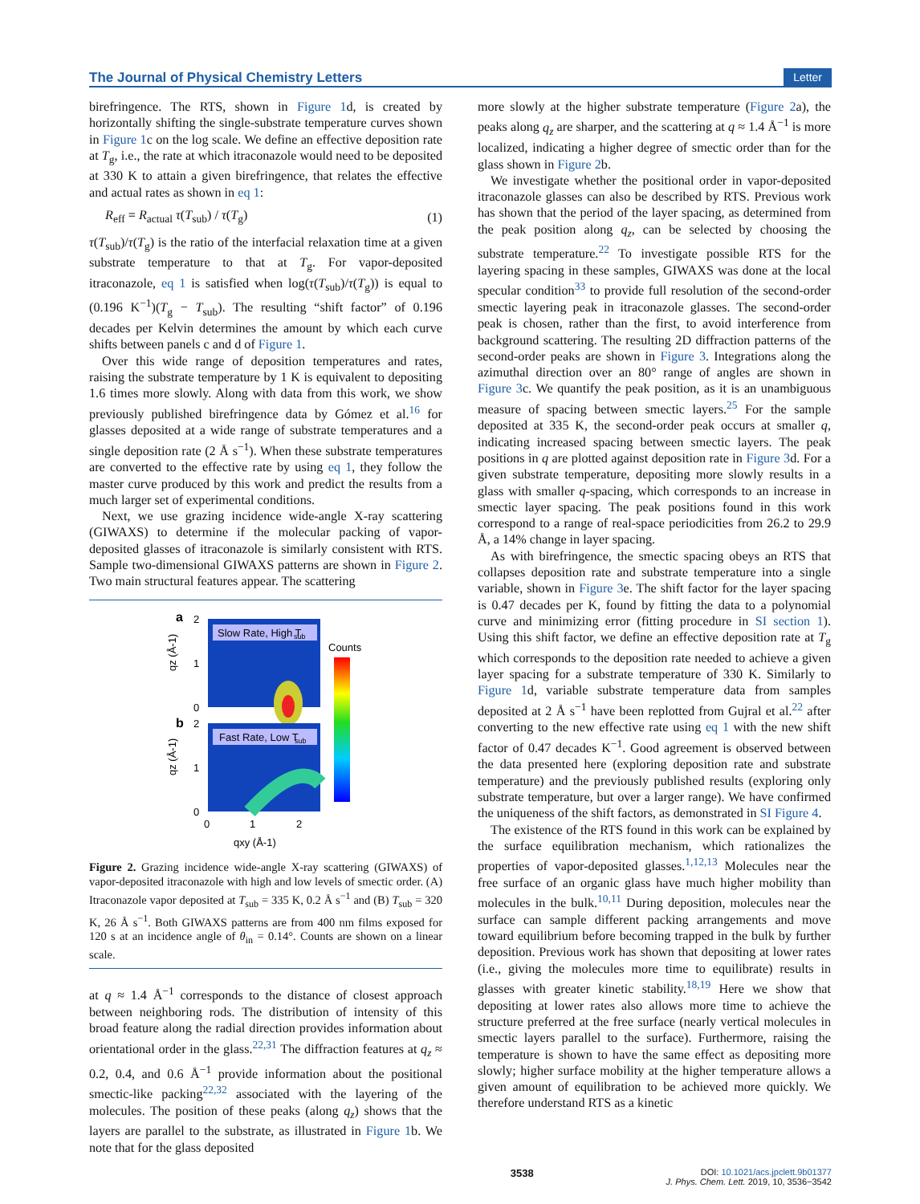The Journal of Physical Chemistry Letters Letter
birefringence. The RTS, shown in Figure 1d, is created by horizontally shifting the single-substrate temperature curves shown in Figure 1c on the log scale. We define an effective deposition rate at T<sub>g</sub>, i.e., the rate at which itraconazole would need to be deposited at 330 K to attain a given birefringence, that relates the effective and actual rates as shown in eq 1:
R<sub>eff</sub> = R<sub>actual</sub> τ(T<sub>sub</sub>) / τ(T<sub>g</sub>) (1)
τ(T<sub>sub</sub>)/τ(T<sub>g</sub>) is the ratio of the interfacial relaxation time at a given substrate temperature to that at T<sub>g</sub>. For vapor-deposited itraconazole, eq 1 is satisfied when log(τ(T<sub>sub</sub>)/τ(T<sub>g</sub>)) is equal to (0.196 K<sup>−1</sup>)(T<sub>g</sub> − T<sub>sub</sub>). The resulting “shift factor” of 0.196 decades per Kelvin determines the amount by which each curve shifts between panels c and d of Figure 1.
Over this wide range of deposition temperatures and rates, raising the substrate temperature by 1 K is equivalent to depositing 1.6 times more slowly. Along with data from this work, we show previously published birefringence data by Gómez et al.<sup>16</sup> for glasses deposited at a wide range of substrate temperatures and a single deposition rate (2 Å s<sup>−1</sup>). When these substrate temperatures are converted to the effective rate by using eq 1, they follow the master curve produced by this work and predict the results from a much larger set of experimental conditions.
Next, we use grazing incidence wide-angle X-ray scattering (GIWAXS) to determine if the molecular packing of vapor-deposited glasses of itraconazole is similarly consistent with RTS. Sample two-dimensional GIWAXS patterns are shown in Figure 2. Two main structural features appear. The scattering
a
b
Slow Rate, High T
sub
Fast Rate, Low T
sub
Counts
2
1
0
2
1
0
qz (Å-1)
qz (Å-1)
0
1
2
qxy (Å-1)
Figure 2. Grazing incidence wide-angle X-ray scattering (GIWAXS) of vapor-deposited itraconazole with high and low levels of smectic order. (A) Itraconazole vapor deposited at T<sub>sub</sub> = 335 K, 0.2 Å s<sup>−1</sup> and (B) T<sub>sub</sub> = 320 K, 26 Å s<sup>−1</sup>. Both GIWAXS patterns are from 400 nm films exposed for 120 s at an incidence angle of θ<sub>in</sub> = 0.14°. Counts are shown on a linear scale.
at q ≈ 1.4 Å<sup>−1</sup> corresponds to the distance of closest approach between neighboring rods. The distribution of intensity of this broad feature along the radial direction provides information about orientational order in the glass.<sup>22,31</sup> The diffraction features at q<sub>z</sub> ≈ 0.2, 0.4, and 0.6 Å<sup>−1</sup> provide information about the positional smectic-like packing<sup>22,32</sup> associated with the layering of the molecules. The position of these peaks (along q<sub>z</sub>) shows that the layers are parallel to the substrate, as illustrated in Figure 1b. We note that for the glass deposited
more slowly at the higher substrate temperature (Figure 2a), the peaks along q<sub>z</sub> are sharper, and the scattering at q ≈ 1.4 Å<sup>−1</sup> is more localized, indicating a higher degree of smectic order than for the glass shown in Figure 2b.
We investigate whether the positional order in vapor-deposited itraconazole glasses can also be described by RTS. Previous work has shown that the period of the layer spacing, as determined from the peak position along q<sub>z</sub>, can be selected by choosing the substrate temperature.<sup>22</sup> To investigate possible RTS for the layering spacing in these samples, GIWAXS was done at the local specular condition<sup>33</sup> to provide full resolution of the second-order smectic layering peak in itraconazole glasses. The second-order peak is chosen, rather than the first, to avoid interference from background scattering. The resulting 2D diffraction patterns of the second-order peaks are shown in Figure 3. Integrations along the azimuthal direction over an 80° range of angles are shown in Figure 3c. We quantify the peak position, as it is an unambiguous measure of spacing between smectic layers.<sup>25</sup> For the sample deposited at 335 K, the second-order peak occurs at smaller q, indicating increased spacing between smectic layers. The peak positions in q are plotted against deposition rate in Figure 3d. For a given substrate temperature, depositing more slowly results in a glass with smaller q-spacing, which corresponds to an increase in smectic layer spacing. The peak positions found in this work correspond to a range of real-space periodicities from 26.2 to 29.9 Å, a 14% change in layer spacing.
As with birefringence, the smectic spacing obeys an RTS that collapses deposition rate and substrate temperature into a single variable, shown in Figure 3e. The shift factor for the layer spacing is 0.47 decades per K, found by fitting the data to a polynomial curve and minimizing error (fitting procedure in SI section 1). Using this shift factor, we define an effective deposition rate at T<sub>g</sub> which corresponds to the deposition rate needed to achieve a given layer spacing for a substrate temperature of 330 K. Similarly to Figure 1d, variable substrate temperature data from samples deposited at 2 Å s<sup>−1</sup> have been replotted from Gujral et al.<sup>22</sup> after converting to the new effective rate using eq 1 with the new shift factor of 0.47 decades K<sup>−1</sup>. Good agreement is observed between the data presented here (exploring deposition rate and substrate temperature) and the previously published results (exploring only substrate temperature, but over a larger range). We have confirmed the uniqueness of the shift factors, as demonstrated in SI Figure 4.
The existence of the RTS found in this work can be explained by the surface equilibration mechanism, which rationalizes the properties of vapor-deposited glasses.<sup>1,12,13</sup> Molecules near the free surface of an organic glass have much higher mobility than molecules in the bulk.<sup>10,11</sup> During deposition, molecules near the surface can sample different packing arrangements and move toward equilibrium before becoming trapped in the bulk by further deposition. Previous work has shown that depositing at lower rates (i.e., giving the molecules more time to equilibrate) results in glasses with greater kinetic stability.<sup>18,19</sup> Here we show that depositing at lower rates also allows more time to achieve the structure preferred at the free surface (nearly vertical molecules in smectic layers parallel to the surface). Furthermore, raising the temperature is shown to have the same effect as depositing more slowly; higher surface mobility at the higher temperature allows a given amount of equilibration to be achieved more quickly. We therefore understand RTS as a kinetic
3538 DOI: 10.1021/acs.jpclett.9b01377
J. Phys. Chem. Lett. 2019, 10, 3536−3542